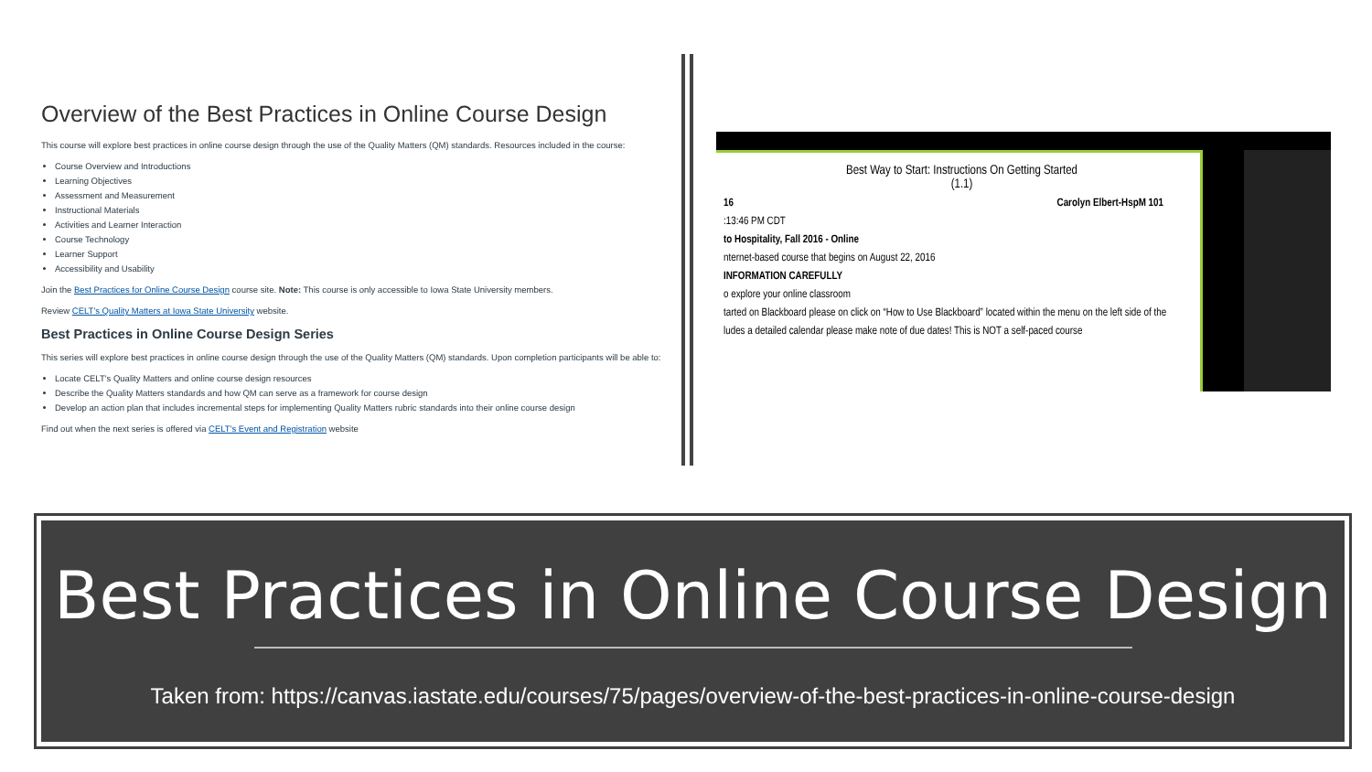Overview of the Best Practices in Online Course Design
This course will explore best practices in online course design through the use of the Quality Matters (QM) standards. Resources included in the course:
Course Overview and Introductions
Learning Objectives
Assessment and Measurement
Instructional Materials
Activities and Learner Interaction
Course Technology
Learner Support
Accessibility and Usability
Join the Best Practices for Online Course Design course site. Note: This course is only accessible to Iowa State University members.
Review CELT's Quality Matters at Iowa State University website.
Best Practices in Online Course Design Series
This series will explore best practices in online course design through the use of the Quality Matters (QM) standards. Upon completion participants will be able to:
Locate CELT's Quality Matters and online course design resources
Describe the Quality Matters standards and how QM can serve as a framework for course design
Develop an action plan that includes incremental steps for implementing Quality Matters rubric standards into their online course design
Find out when the next series is offered via CELT's Event and Registration website
Best Way to Start: Instructions On Getting Started
(1.1)
16 Carolyn Elbert-HspM 101
:13:46 PM CDT
to Hospitality, Fall 2016 - Online
nternet-based course that begins on August 22, 2016
INFORMATION CAREFULLY
o explore your online classroom
tarted on Blackboard please on click on “How to Use Blackboard” located within the menu on the left side of the
ludes a detailed calendar please make note of due dates! This is NOT a self-paced course
Best Practices in Online Course Design
Taken from: https://canvas.iastate.edu/courses/75/pages/overview-of-the-best-practices-in-online-course-design